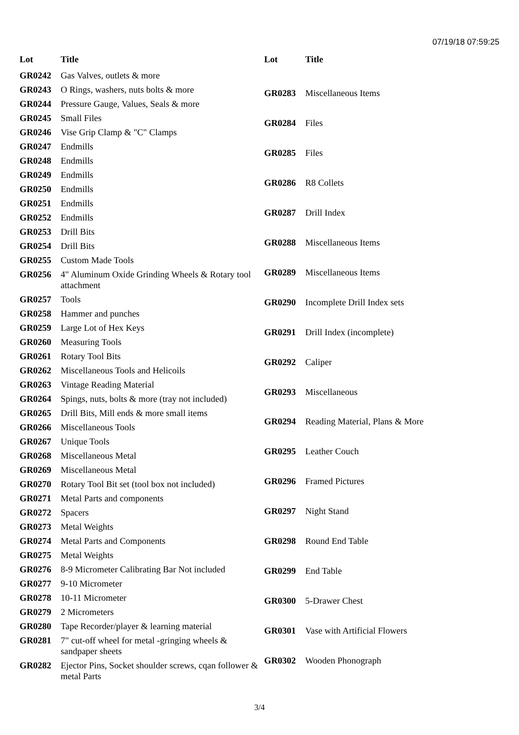07/19/18 07:59:25
| Lot | Title |
| --- | --- |
| GR0242 | Gas Valves, outlets & more |
| GR0243 | O Rings, washers, nuts bolts & more |
| GR0244 | Pressure Gauge, Values, Seals & more |
| GR0245 | Small Files |
| GR0246 | Vise Grip Clamp & "C" Clamps |
| GR0247 | Endmills |
| GR0248 | Endmills |
| GR0249 | Endmills |
| GR0250 | Endmills |
| GR0251 | Endmills |
| GR0252 | Endmills |
| GR0253 | Drill Bits |
| GR0254 | Drill Bits |
| GR0255 | Custom Made Tools |
| GR0256 | 4" Aluminum Oxide Grinding Wheels & Rotary tool attachment |
| GR0257 | Tools |
| GR0258 | Hammer and punches |
| GR0259 | Large Lot of Hex Keys |
| GR0260 | Measuring Tools |
| GR0261 | Rotary Tool Bits |
| GR0262 | Miscellaneous Tools and Helicoils |
| GR0263 | Vintage Reading Material |
| GR0264 | Spings, nuts, bolts & more (tray not included) |
| GR0265 | Drill Bits, Mill ends & more small items |
| GR0266 | Miscellaneous Tools |
| GR0267 | Unique Tools |
| GR0268 | Miscellaneous Metal |
| GR0269 | Miscellaneous Metal |
| GR0270 | Rotary Tool Bit set (tool box not included) |
| GR0271 | Metal Parts and components |
| GR0272 | Spacers |
| GR0273 | Metal Weights |
| GR0274 | Metal Parts and Components |
| GR0275 | Metal Weights |
| GR0276 | 8-9 Micrometer Calibrating Bar Not included |
| GR0277 | 9-10 Micrometer |
| GR0278 | 10-11 Micrometer |
| GR0279 | 2 Micrometers |
| GR0280 | Tape Recorder/player & learning material |
| GR0281 | 7" cut-off wheel for metal -gringing wheels & sandpaper sheets |
| GR0282 | Ejector Pins, Socket shoulder screws, cqan follower & metal Parts |
| Lot | Title |
| --- | --- |
| GR0283 | Miscellaneous Items |
| GR0284 | Files |
| GR0285 | Files |
| GR0286 | R8 Collets |
| GR0287 | Drill Index |
| GR0288 | Miscellaneous Items |
| GR0289 | Miscellaneous Items |
| GR0290 | Incomplete Drill Index sets |
| GR0291 | Drill Index (incomplete) |
| GR0292 | Caliper |
| GR0293 | Miscellaneous |
| GR0294 | Reading Material, Plans & More |
| GR0295 | Leather Couch |
| GR0296 | Framed Pictures |
| GR0297 | Night Stand |
| GR0298 | Round End Table |
| GR0299 | End Table |
| GR0300 | 5-Drawer Chest |
| GR0301 | Vase with Artificial Flowers |
| GR0302 | Wooden Phonograph |
3/4